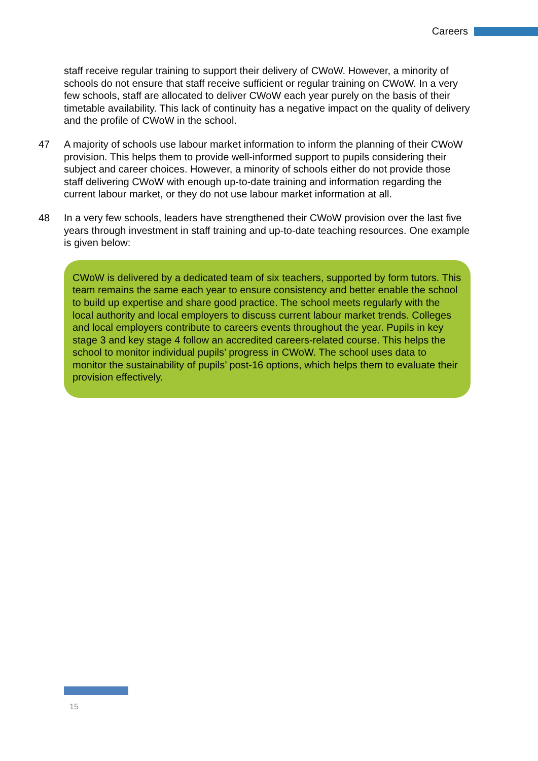Careers
staff receive regular training to support their delivery of CWoW. However, a minority of schools do not ensure that staff receive sufficient or regular training on CWoW. In a very few schools, staff are allocated to deliver CWoW each year purely on the basis of their timetable availability. This lack of continuity has a negative impact on the quality of delivery and the profile of CWoW in the school.
47 A majority of schools use labour market information to inform the planning of their CWoW provision. This helps them to provide well-informed support to pupils considering their subject and career choices. However, a minority of schools either do not provide those staff delivering CWoW with enough up-to-date training and information regarding the current labour market, or they do not use labour market information at all.
48 In a very few schools, leaders have strengthened their CWoW provision over the last five years through investment in staff training and up-to-date teaching resources. One example is given below:
CWoW is delivered by a dedicated team of six teachers, supported by form tutors. This team remains the same each year to ensure consistency and better enable the school to build up expertise and share good practice. The school meets regularly with the local authority and local employers to discuss current labour market trends. Colleges and local employers contribute to careers events throughout the year. Pupils in key stage 3 and key stage 4 follow an accredited careers-related course. This helps the school to monitor individual pupils’ progress in CWoW. The school uses data to monitor the sustainability of pupils’ post-16 options, which helps them to evaluate their provision effectively.
15